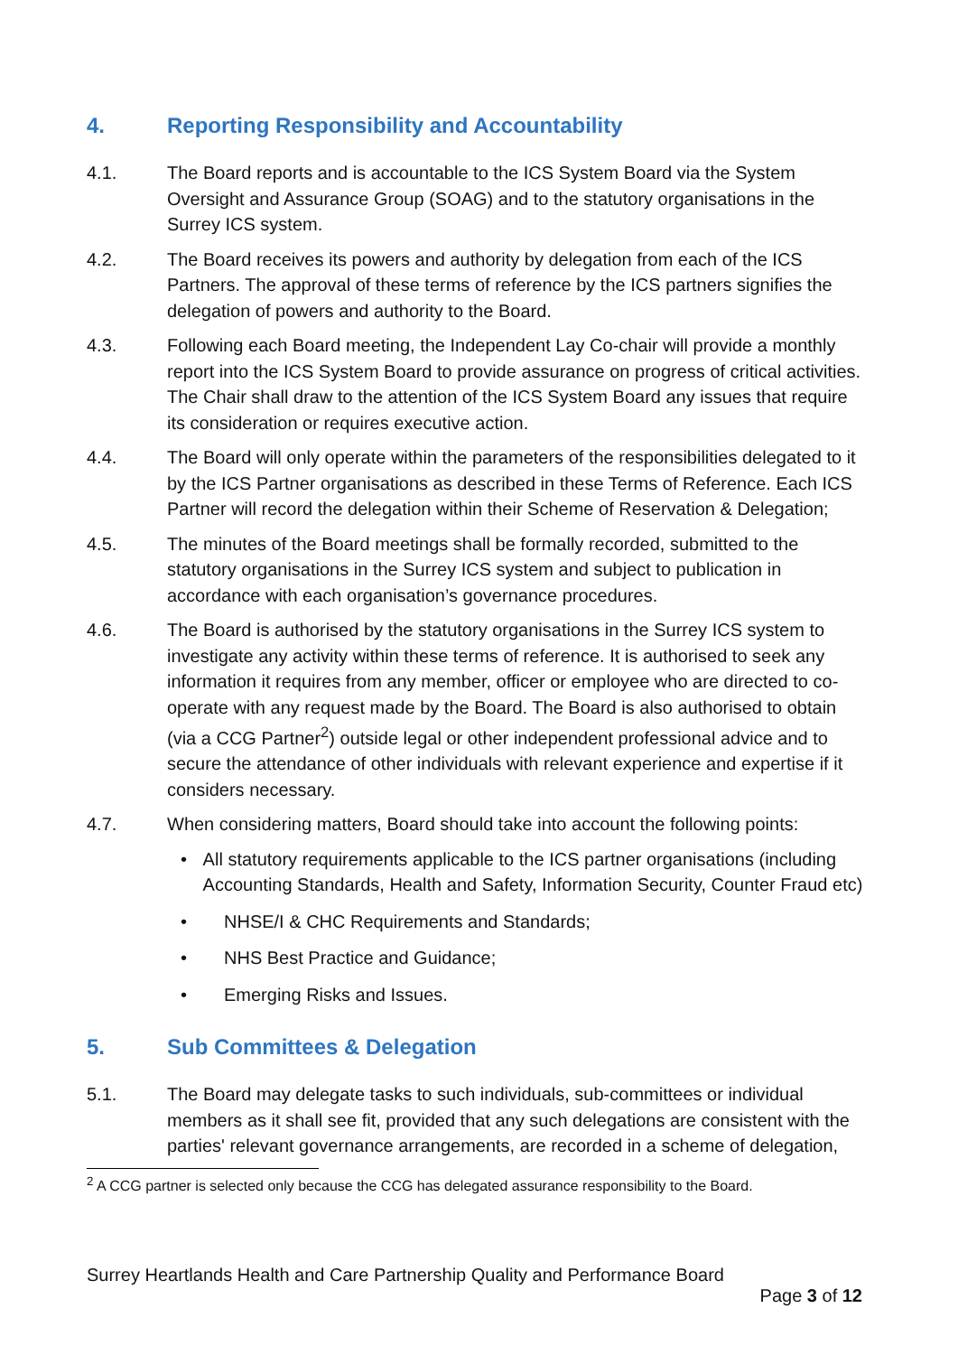4. Reporting Responsibility and Accountability
4.1. The Board reports and is accountable to the ICS System Board via the System Oversight and Assurance Group (SOAG) and to the statutory organisations in the Surrey ICS system.
4.2. The Board receives its powers and authority by delegation from each of the ICS Partners. The approval of these terms of reference by the ICS partners signifies the delegation of powers and authority to the Board.
4.3. Following each Board meeting, the Independent Lay Co-chair will provide a monthly report into the ICS System Board to provide assurance on progress of critical activities. The Chair shall draw to the attention of the ICS System Board any issues that require its consideration or requires executive action.
4.4. The Board will only operate within the parameters of the responsibilities delegated to it by the ICS Partner organisations as described in these Terms of Reference. Each ICS Partner will record the delegation within their Scheme of Reservation & Delegation;
4.5. The minutes of the Board meetings shall be formally recorded, submitted to the statutory organisations in the Surrey ICS system and subject to publication in accordance with each organisation’s governance procedures.
4.6. The Board is authorised by the statutory organisations in the Surrey ICS system to investigate any activity within these terms of reference. It is authorised to seek any information it requires from any member, officer or employee who are directed to co-operate with any request made by the Board. The Board is also authorised to obtain (via a CCG Partner<sup>2</sup>) outside legal or other independent professional advice and to secure the attendance of other individuals with relevant experience and expertise if it considers necessary.
4.7. When considering matters, Board should take into account the following points:
• All statutory requirements applicable to the ICS partner organisations (including Accounting Standards, Health and Safety, Information Security, Counter Fraud etc)
• NHSE/I & CHC Requirements and Standards;
• NHS Best Practice and Guidance;
• Emerging Risks and Issues.
5. Sub Committees & Delegation
5.1. The Board may delegate tasks to such individuals, sub-committees or individual members as it shall see fit, provided that any such delegations are consistent with the parties' relevant governance arrangements, are recorded in a scheme of delegation,
<sup>2</sup> A CCG partner is selected only because the CCG has delegated assurance responsibility to the Board.
Surrey Heartlands Health and Care Partnership Quality and Performance Board
Page 3 of 12